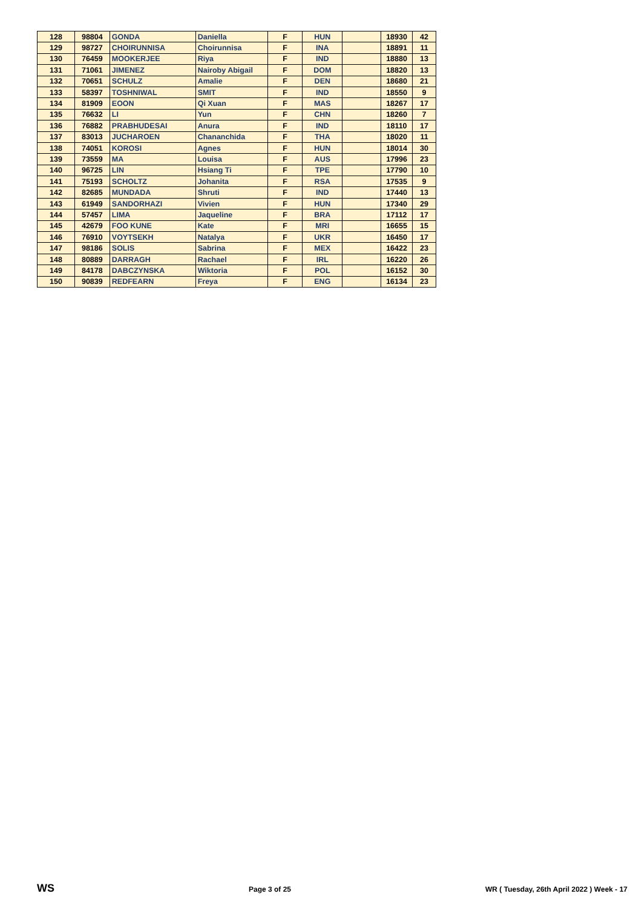| 128 | 98804 | GONDA | Daniella | F | HUN | | 18930 | 42 |
| 129 | 98727 | CHOIRUNNISA | Choirunnisa | F | INA | | 18891 | 11 |
| 130 | 76459 | MOOKERJEE | Riya | F | IND | | 18880 | 13 |
| 131 | 71061 | JIMENEZ | Nairoby Abigail | F | DOM | | 18820 | 13 |
| 132 | 70651 | SCHULZ | Amalie | F | DEN | | 18680 | 21 |
| 133 | 58397 | TOSHNIWAL | SMIT | F | IND | | 18550 | 9 |
| 134 | 81909 | EOON | Qi Xuan | F | MAS | | 18267 | 17 |
| 135 | 76632 | LI | Yun | F | CHN | | 18260 | 7 |
| 136 | 76882 | PRABHUDESAI | Anura | F | IND | | 18110 | 17 |
| 137 | 83013 | JUCHAROEN | Chananchida | F | THA | | 18020 | 11 |
| 138 | 74051 | KOROSI | Agnes | F | HUN | | 18014 | 30 |
| 139 | 73559 | MA | Louisa | F | AUS | | 17996 | 23 |
| 140 | 96725 | LIN | Hsiang Ti | F | TPE | | 17790 | 10 |
| 141 | 75193 | SCHOLTZ | Johanita | F | RSA | | 17535 | 9 |
| 142 | 82685 | MUNDADA | Shruti | F | IND | | 17440 | 13 |
| 143 | 61949 | SANDORHAZI | Vivien | F | HUN | | 17340 | 29 |
| 144 | 57457 | LIMA | Jaqueline | F | BRA | | 17112 | 17 |
| 145 | 42679 | FOO KUNE | Kate | F | MRI | | 16655 | 15 |
| 146 | 76910 | VOYTSEKH | Natalya | F | UKR | | 16450 | 17 |
| 147 | 98186 | SOLIS | Sabrina | F | MEX | | 16422 | 23 |
| 148 | 80889 | DARRAGH | Rachael | F | IRL | | 16220 | 26 |
| 149 | 84178 | DABCZYNSKA | Wiktoria | F | POL | | 16152 | 30 |
| 150 | 90839 | REDFEARN | Freya | F | ENG | | 16134 | 23 |
WS Page 3 of 25 WR ( Tuesday, 26th April 2022 ) Week - 17